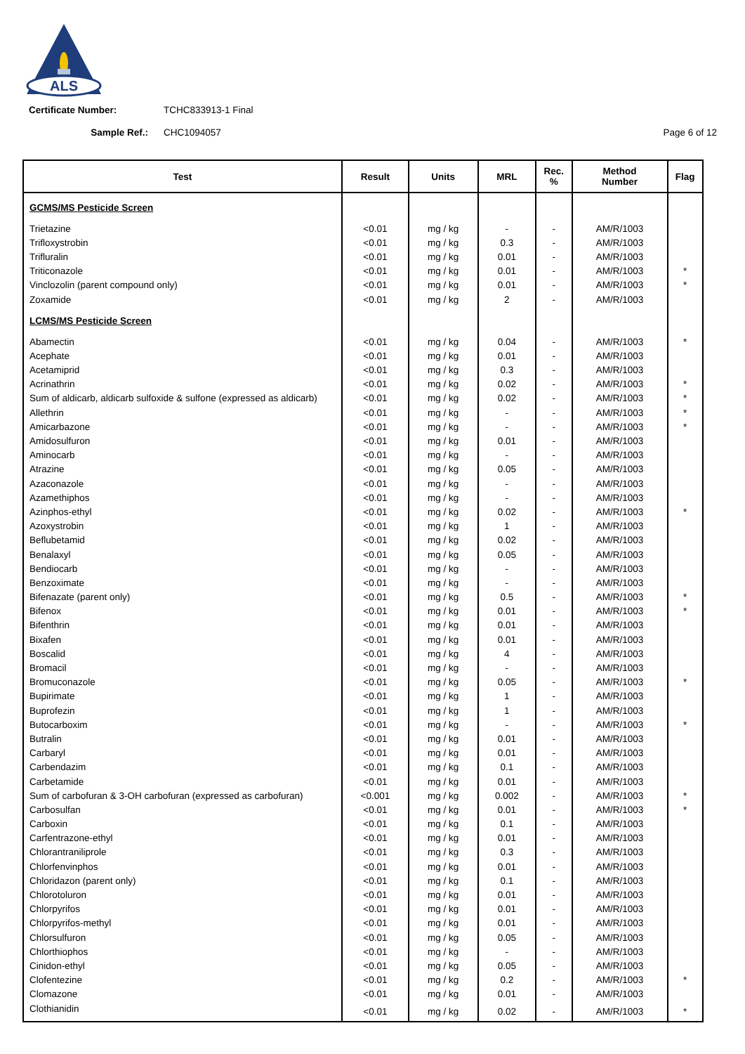ALS
Certificate Number: TCHC833913-1 Final
Sample Ref.: CHC1094057 Page 6 of 12
| Test | Result | Units | MRL | Rec. % | Method Number | Flag |
| --- | --- | --- | --- | --- | --- | --- |
| GCMS/MS Pesticide Screen | | | | | | |
| Trietazine | <0.01 | mg / kg | - | - | AM/R/1003 | |
| Trifloxystrobin | <0.01 | mg / kg | 0.3 | - | AM/R/1003 | |
| Trifluralin | <0.01 | mg / kg | 0.01 | - | AM/R/1003 | |
| Triticonazole | <0.01 | mg / kg | 0.01 | - | AM/R/1003 | * |
| Vinclozolin (parent compound only) | <0.01 | mg / kg | 0.01 | - | AM/R/1003 | * |
| Zoxamide | <0.01 | mg / kg | 2 | - | AM/R/1003 | |
| LCMS/MS Pesticide Screen | | | | | | |
| Abamectin | <0.01 | mg / kg | 0.04 | - | AM/R/1003 | * |
| Acephate | <0.01 | mg / kg | 0.01 | - | AM/R/1003 | |
| Acetamiprid | <0.01 | mg / kg | 0.3 | - | AM/R/1003 | |
| Acrinathrin | <0.01 | mg / kg | 0.02 | - | AM/R/1003 | * |
| Sum of aldicarb, aldicarb sulfoxide & sulfone (expressed as aldicarb) | <0.01 | mg / kg | 0.02 | - | AM/R/1003 | * |
| Allethrin | <0.01 | mg / kg | - | - | AM/R/1003 | * |
| Amicarbazone | <0.01 | mg / kg | - | - | AM/R/1003 | * |
| Amidosulfuron | <0.01 | mg / kg | 0.01 | - | AM/R/1003 | |
| Aminocarb | <0.01 | mg / kg | - | - | AM/R/1003 | |
| Atrazine | <0.01 | mg / kg | 0.05 | - | AM/R/1003 | |
| Azaconazole | <0.01 | mg / kg | - | - | AM/R/1003 | |
| Azamethiphos | <0.01 | mg / kg | - | - | AM/R/1003 | |
| Azinphos-ethyl | <0.01 | mg / kg | 0.02 | - | AM/R/1003 | * |
| Azoxystrobin | <0.01 | mg / kg | 1 | - | AM/R/1003 | |
| Beflubetamid | <0.01 | mg / kg | 0.02 | - | AM/R/1003 | |
| Benalaxyl | <0.01 | mg / kg | 0.05 | - | AM/R/1003 | |
| Bendiocarb | <0.01 | mg / kg | - | - | AM/R/1003 | |
| Benzoximate | <0.01 | mg / kg | - | - | AM/R/1003 | |
| Bifenazate (parent only) | <0.01 | mg / kg | 0.5 | - | AM/R/1003 | * |
| Bifenox | <0.01 | mg / kg | 0.01 | - | AM/R/1003 | * |
| Bifenthrin | <0.01 | mg / kg | 0.01 | - | AM/R/1003 | |
| Bixafen | <0.01 | mg / kg | 0.01 | - | AM/R/1003 | |
| Boscalid | <0.01 | mg / kg | 4 | - | AM/R/1003 | |
| Bromacil | <0.01 | mg / kg | - | - | AM/R/1003 | |
| Bromuconazole | <0.01 | mg / kg | 0.05 | - | AM/R/1003 | * |
| Bupirimate | <0.01 | mg / kg | 1 | - | AM/R/1003 | |
| Buprofezin | <0.01 | mg / kg | 1 | - | AM/R/1003 | |
| Butocarboxim | <0.01 | mg / kg | - | - | AM/R/1003 | * |
| Butralin | <0.01 | mg / kg | 0.01 | - | AM/R/1003 | |
| Carbaryl | <0.01 | mg / kg | 0.01 | - | AM/R/1003 | |
| Carbendazim | <0.01 | mg / kg | 0.1 | - | AM/R/1003 | |
| Carbetamide | <0.01 | mg / kg | 0.01 | - | AM/R/1003 | |
| Sum of carbofuran & 3-OH carbofuran (expressed as carbofuran) | <0.001 | mg / kg | 0.002 | - | AM/R/1003 | * |
| Carbosulfan | <0.01 | mg / kg | 0.01 | - | AM/R/1003 | * |
| Carboxin | <0.01 | mg / kg | 0.1 | - | AM/R/1003 | |
| Carfentrazone-ethyl | <0.01 | mg / kg | 0.01 | - | AM/R/1003 | |
| Chlorantraniliprole | <0.01 | mg / kg | 0.3 | - | AM/R/1003 | |
| Chlorfenvinphos | <0.01 | mg / kg | 0.01 | - | AM/R/1003 | |
| Chloridazon (parent only) | <0.01 | mg / kg | 0.1 | - | AM/R/1003 | |
| Chlorotoluron | <0.01 | mg / kg | 0.01 | - | AM/R/1003 | |
| Chlorpyrifos | <0.01 | mg / kg | 0.01 | - | AM/R/1003 | |
| Chlorpyrifos-methyl | <0.01 | mg / kg | 0.01 | - | AM/R/1003 | |
| Chlorsulfuron | <0.01 | mg / kg | 0.05 | - | AM/R/1003 | |
| Chlorthiophos | <0.01 | mg / kg | - | - | AM/R/1003 | |
| Cinidon-ethyl | <0.01 | mg / kg | 0.05 | - | AM/R/1003 | |
| Clofentezine | <0.01 | mg / kg | 0.2 | - | AM/R/1003 | * |
| Clomazone | <0.01 | mg / kg | 0.01 | - | AM/R/1003 | |
| Clothianidin | <0.01 | mg / kg | 0.02 | - | AM/R/1003 | * |